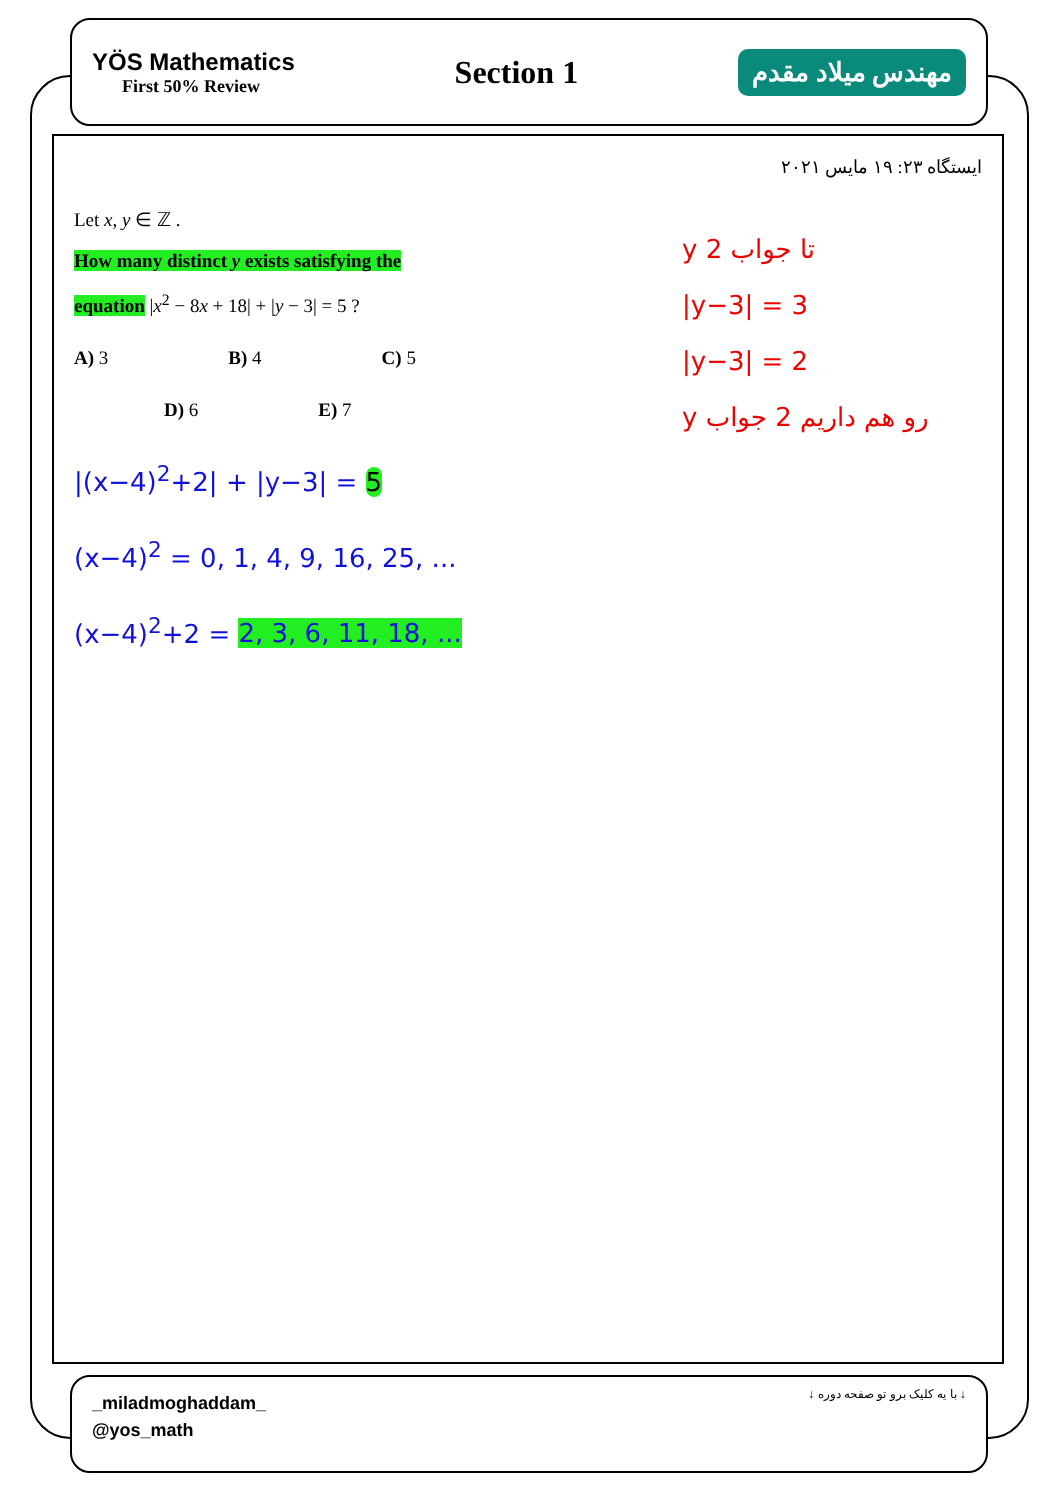YÖS Mathematics
First 50% Review
Section 1
مهندس میلاد مقدم
ایستگاه ۲۳: ۱۹ مایس ۲۰۲۱
Let x, y ∈ ℤ .
How many distinct y exists satisfying the
equation |x<sup>2</sup> − 8x + 18| + |y − 3| = 5 ?
A) 3 B) 4 C) 5
D) 6 E) 7
|(x−4)<sup>2</sup>+2| + |y−3| = 5
(x−4)<sup>2</sup> = 0, 1, 4, 9, 16, 25, ...
(x−4)<sup>2</sup>+2 = 2, 3, 6, 11, 18, ...
y تا جواب 2
|y−3| = 3
|y−3| = 2
y رو هم داریم 2 جواب
_miladmoghaddam_
@yos_math
↓ با یه کلیک برو تو صفحه دوره ↓